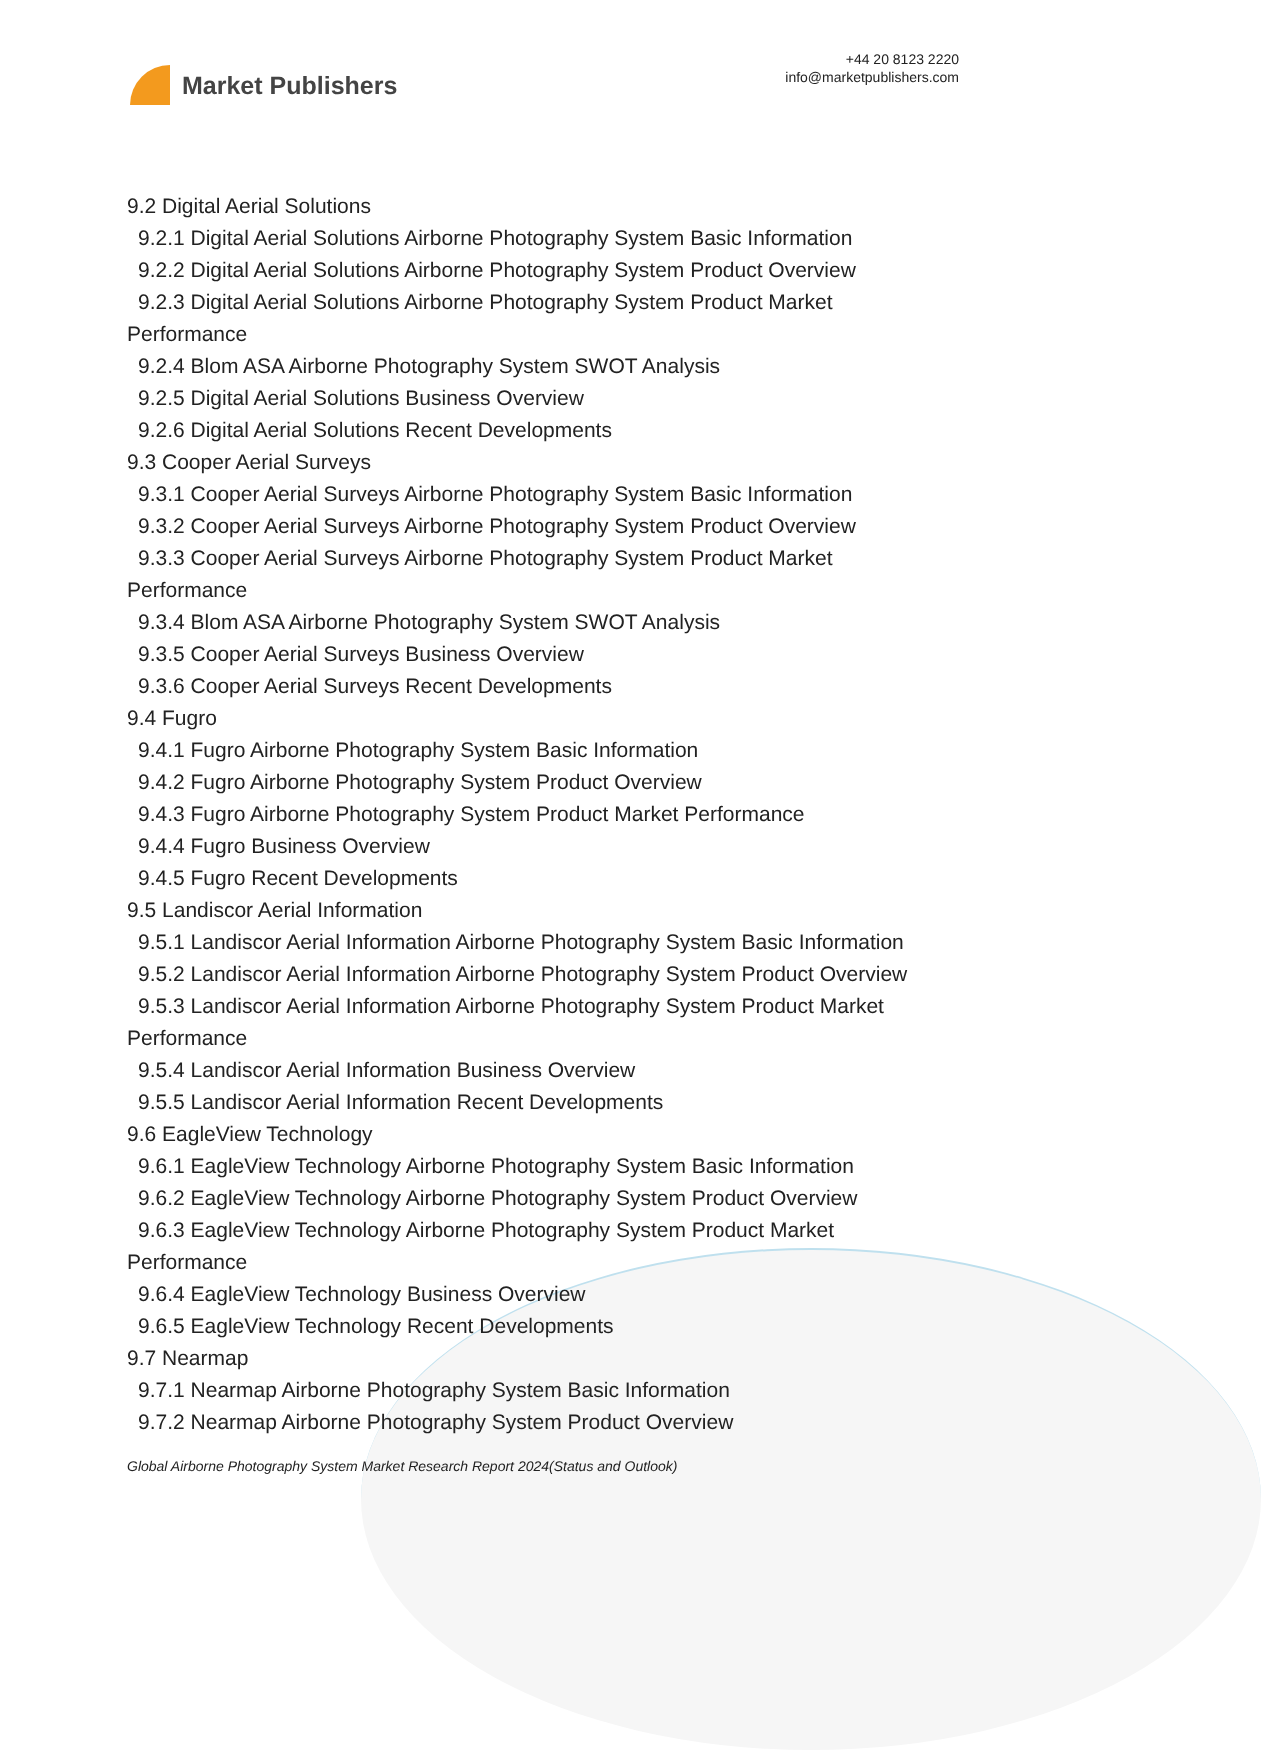Market Publishers
+44 20 8123 2220
info@marketpublishers.com
9.2 Digital Aerial Solutions
9.2.1 Digital Aerial Solutions Airborne Photography System Basic Information
9.2.2 Digital Aerial Solutions Airborne Photography System Product Overview
9.2.3 Digital Aerial Solutions Airborne Photography System Product Market
Performance
9.2.4 Blom ASA Airborne Photography System SWOT Analysis
9.2.5 Digital Aerial Solutions Business Overview
9.2.6 Digital Aerial Solutions Recent Developments
9.3 Cooper Aerial Surveys
9.3.1 Cooper Aerial Surveys Airborne Photography System Basic Information
9.3.2 Cooper Aerial Surveys Airborne Photography System Product Overview
9.3.3 Cooper Aerial Surveys Airborne Photography System Product Market
Performance
9.3.4 Blom ASA Airborne Photography System SWOT Analysis
9.3.5 Cooper Aerial Surveys Business Overview
9.3.6 Cooper Aerial Surveys Recent Developments
9.4 Fugro
9.4.1 Fugro Airborne Photography System Basic Information
9.4.2 Fugro Airborne Photography System Product Overview
9.4.3 Fugro Airborne Photography System Product Market Performance
9.4.4 Fugro Business Overview
9.4.5 Fugro Recent Developments
9.5 Landiscor Aerial Information
9.5.1 Landiscor Aerial Information Airborne Photography System Basic Information
9.5.2 Landiscor Aerial Information Airborne Photography System Product Overview
9.5.3 Landiscor Aerial Information Airborne Photography System Product Market
Performance
9.5.4 Landiscor Aerial Information Business Overview
9.5.5 Landiscor Aerial Information Recent Developments
9.6 EagleView Technology
9.6.1 EagleView Technology Airborne Photography System Basic Information
9.6.2 EagleView Technology Airborne Photography System Product Overview
9.6.3 EagleView Technology Airborne Photography System Product Market
Performance
9.6.4 EagleView Technology Business Overview
9.6.5 EagleView Technology Recent Developments
9.7 Nearmap
9.7.1 Nearmap Airborne Photography System Basic Information
9.7.2 Nearmap Airborne Photography System Product Overview
Global Airborne Photography System Market Research Report 2024(Status and Outlook)